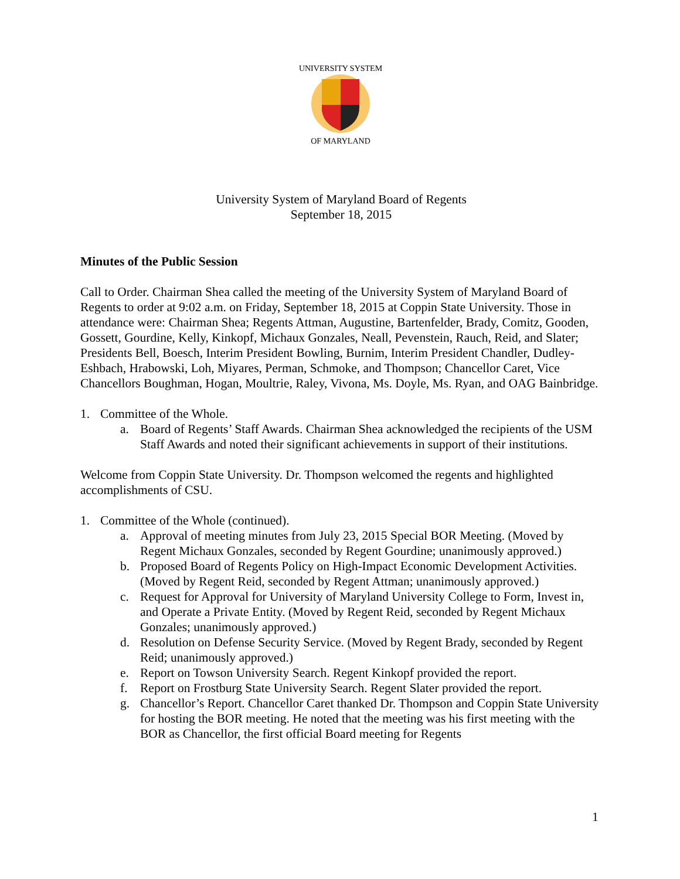UNIVERSITY SYSTEM
OF MARYLAND
University System of Maryland Board of Regents
September 18, 2015
Minutes of the Public Session
Call to Order. Chairman Shea called the meeting of the University System of Maryland Board of Regents to order at 9:02 a.m. on Friday, September 18, 2015 at Coppin State University. Those in attendance were: Chairman Shea; Regents Attman, Augustine, Bartenfelder, Brady, Comitz, Gooden, Gossett, Gourdine, Kelly, Kinkopf, Michaux Gonzales, Neall, Pevenstein, Rauch, Reid, and Slater; Presidents Bell, Boesch, Interim President Bowling, Burnim, Interim President Chandler, Dudley-Eshbach, Hrabowski, Loh, Miyares, Perman, Schmoke, and Thompson; Chancellor Caret, Vice Chancellors Boughman, Hogan, Moultrie, Raley, Vivona, Ms. Doyle, Ms. Ryan, and OAG Bainbridge.
1. Committee of the Whole.
a. Board of Regents’ Staff Awards. Chairman Shea acknowledged the recipients of the USM Staff Awards and noted their significant achievements in support of their institutions.
Welcome from Coppin State University. Dr. Thompson welcomed the regents and highlighted accomplishments of CSU.
1. Committee of the Whole (continued).
a. Approval of meeting minutes from July 23, 2015 Special BOR Meeting. (Moved by Regent Michaux Gonzales, seconded by Regent Gourdine; unanimously approved.)
b. Proposed Board of Regents Policy on High-Impact Economic Development Activities. (Moved by Regent Reid, seconded by Regent Attman; unanimously approved.)
c. Request for Approval for University of Maryland University College to Form, Invest in, and Operate a Private Entity. (Moved by Regent Reid, seconded by Regent Michaux Gonzales; unanimously approved.)
d. Resolution on Defense Security Service. (Moved by Regent Brady, seconded by Regent Reid; unanimously approved.)
e. Report on Towson University Search. Regent Kinkopf provided the report.
f. Report on Frostburg State University Search. Regent Slater provided the report.
g. Chancellor’s Report. Chancellor Caret thanked Dr. Thompson and Coppin State University for hosting the BOR meeting. He noted that the meeting was his first meeting with the BOR as Chancellor, the first official Board meeting for Regents
1